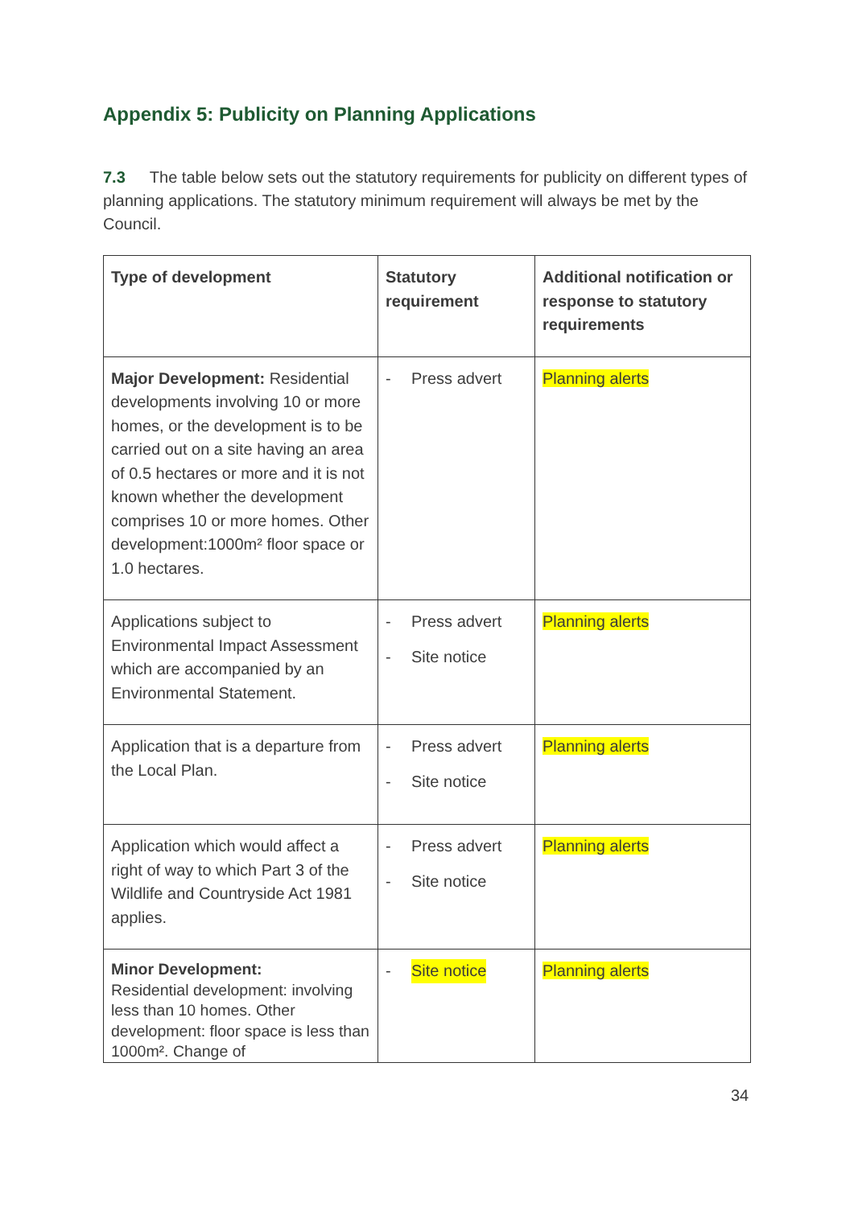Appendix 5: Publicity on Planning Applications
7.3 The table below sets out the statutory requirements for publicity on different types of planning applications. The statutory minimum requirement will always be met by the Council.
| Type of development | Statutory requirement | Additional notification or response to statutory requirements |
| --- | --- | --- |
| Major Development: Residential developments involving 10 or more homes, or the development is to be carried out on a site having an area of 0.5 hectares or more and it is not known whether the development comprises 10 or more homes. Other development:1000m² floor space or 1.0 hectares. | - Press advert | Planning alerts |
| Applications subject to Environmental Impact Assessment which are accompanied by an Environmental Statement. | - Press advert - Site notice | Planning alerts |
| Application that is a departure from the Local Plan. | - Press advert - Site notice | Planning alerts |
| Application which would affect a right of way to which Part 3 of the Wildlife and Countryside Act 1981 applies. | - Press advert - Site notice | Planning alerts |
| Minor Development: Residential development: involving less than 10 homes. Other development: floor space is less than 1000m². Change of | - Site notice | Planning alerts |
34